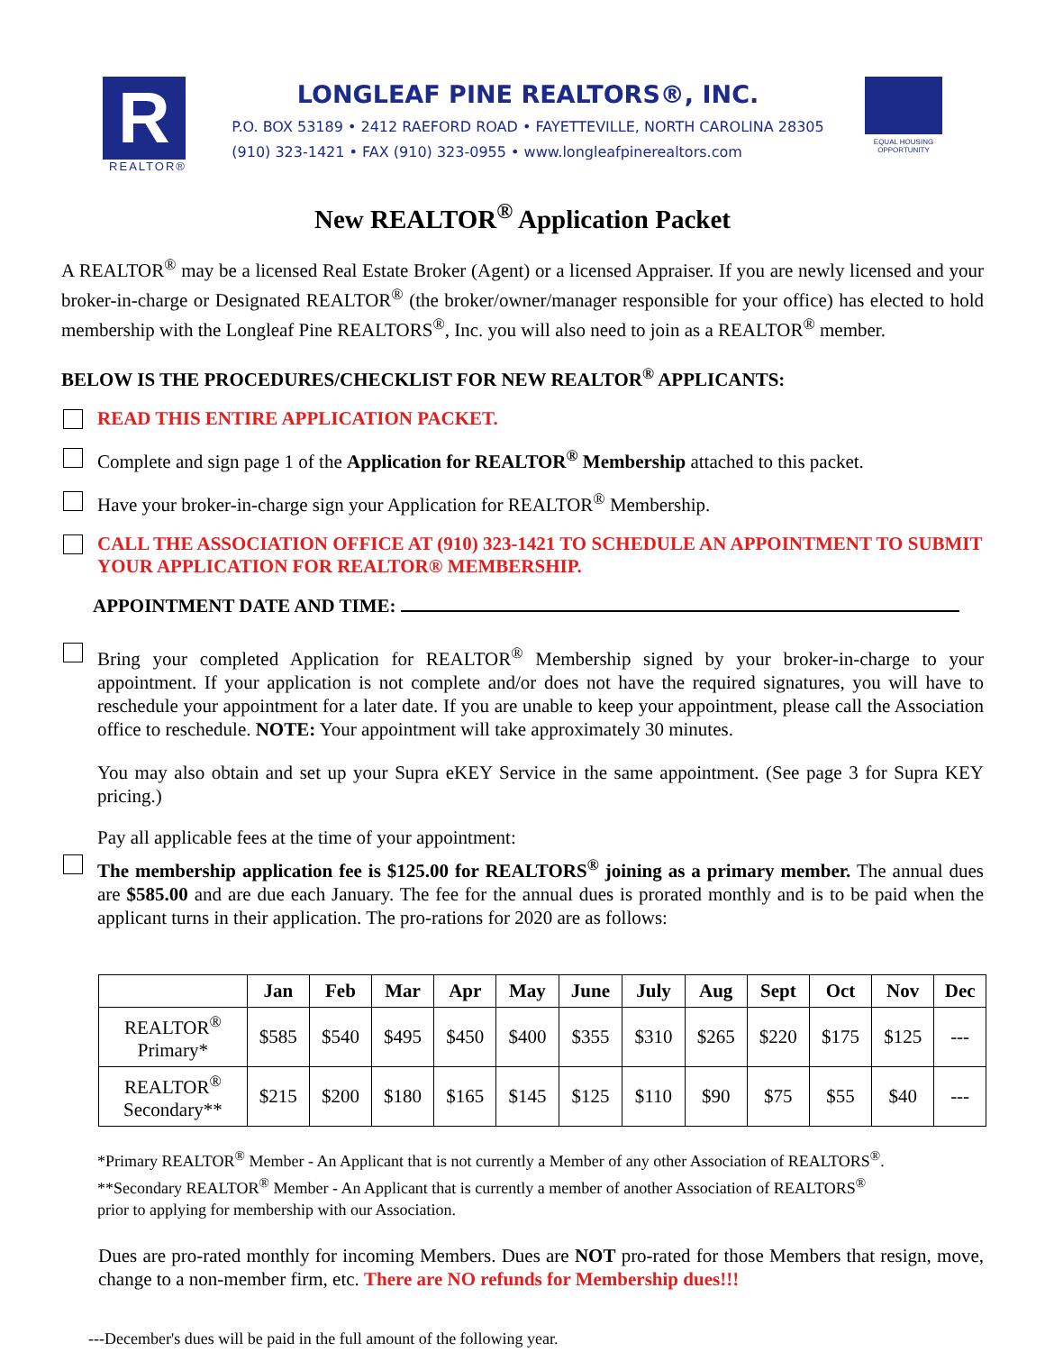R
REALTOR®
LONGLEAF PINE REALTORS®, INC.
P.O. BOX 53189 • 2412 RAEFORD ROAD • FAYETTEVILLE, NORTH CAROLINA 28305
(910) 323-1421 • FAX (910) 323-0955 • www.longleafpinerealtors.com
EQUAL HOUSING OPPORTUNITY
New REALTOR<sup>®</sup> Application Packet
A REALTOR<sup>®</sup> may be a licensed Real Estate Broker (Agent) or a licensed Appraiser. If you are newly licensed and your broker-in-charge or Designated REALTOR<sup>®</sup> (the broker/owner/manager responsible for your office) has elected to hold membership with the Longleaf Pine REALTORS<sup>®</sup>, Inc. you will also need to join as a REALTOR<sup>®</sup> member.
BELOW IS THE PROCEDURES/CHECKLIST FOR NEW REALTOR<sup>®</sup> APPLICANTS:
READ THIS ENTIRE APPLICATION PACKET.
Complete and sign page 1 of the Application for REALTOR<sup>®</sup> Membership attached to this packet.
Have your broker-in-charge sign your Application for REALTOR<sup>®</sup> Membership.
CALL THE ASSOCIATION OFFICE AT (910) 323-1421 TO SCHEDULE AN APPOINTMENT TO SUBMIT YOUR APPLICATION FOR REALTOR® MEMBERSHIP.
APPOINTMENT DATE AND TIME:
Bring your completed Application for REALTOR<sup>®</sup> Membership signed by your broker-in-charge to your appointment. If your application is not complete and/or does not have the required signatures, you will have to reschedule your appointment for a later date. If you are unable to keep your appointment, please call the Association office to reschedule. NOTE: Your appointment will take approximately 30 minutes.
You may also obtain and set up your Supra eKEY Service in the same appointment. (See page 3 for Supra KEY pricing.)
Pay all applicable fees at the time of your appointment:
The membership application fee is $125.00 for REALTORS<sup>®</sup> joining as a primary member. The annual dues are $585.00 and are due each January. The fee for the annual dues is prorated monthly and is to be paid when the applicant turns in their application. The pro-rations for 2020 are as follows:
| | Jan | Feb | Mar | Apr | May | June | July | Aug | Sept | Oct | Nov | Dec |
| --- | --- | --- | --- | --- | --- | --- | --- | --- | --- | --- | --- | --- |
| REALTOR<sup>®</sup> Primary* | $585 | $540 | $495 | $450 | $400 | $355 | $310 | $265 | $220 | $175 | $125 | --- |
| REALTOR<sup>®</sup> Secondary** | $215 | $200 | $180 | $165 | $145 | $125 | $110 | $90 | $75 | $55 | $40 | --- |
*Primary REALTOR<sup>®</sup> Member - An Applicant that is not currently a Member of any other Association of REALTORS<sup>®</sup>.
**Secondary REALTOR<sup>®</sup> Member - An Applicant that is currently a member of another Association of REALTORS<sup>®</sup>
prior to applying for membership with our Association.
Dues are pro-rated monthly for incoming Members. Dues are NOT pro-rated for those Members that resign, move, change to a non-member firm, etc. There are NO refunds for Membership dues!!!
---December's dues will be paid in the full amount of the following year.